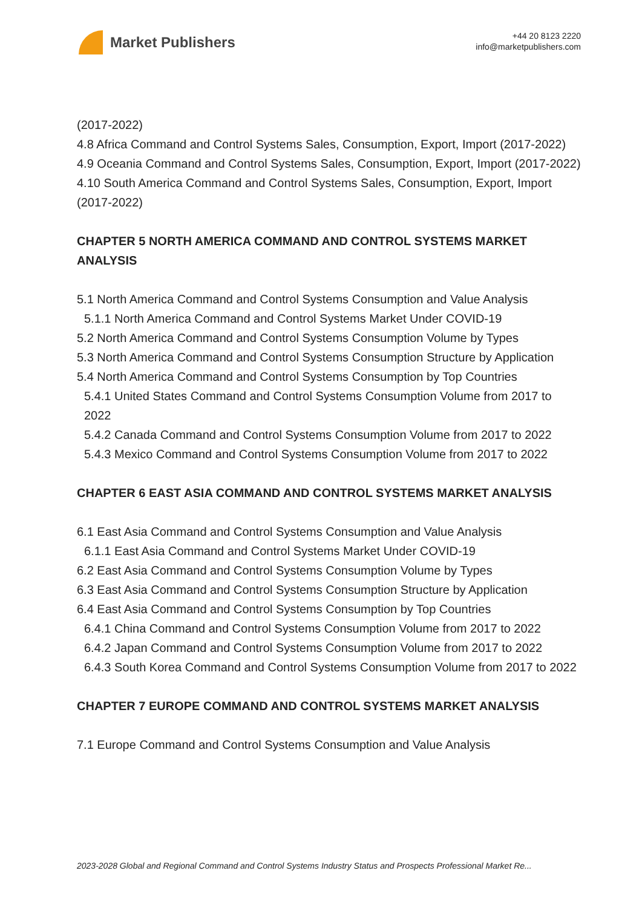Market Publishers
+44 20 8123 2220
info@marketpublishers.com
(2017-2022)
4.8 Africa Command and Control Systems Sales, Consumption, Export, Import (2017-2022)
4.9 Oceania Command and Control Systems Sales, Consumption, Export, Import (2017-2022)
4.10 South America Command and Control Systems Sales, Consumption, Export, Import (2017-2022)
CHAPTER 5 NORTH AMERICA COMMAND AND CONTROL SYSTEMS MARKET ANALYSIS
5.1 North America Command and Control Systems Consumption and Value Analysis
5.1.1 North America Command and Control Systems Market Under COVID-19
5.2 North America Command and Control Systems Consumption Volume by Types
5.3 North America Command and Control Systems Consumption Structure by Application
5.4 North America Command and Control Systems Consumption by Top Countries
5.4.1 United States Command and Control Systems Consumption Volume from 2017 to 2022
5.4.2 Canada Command and Control Systems Consumption Volume from 2017 to 2022
5.4.3 Mexico Command and Control Systems Consumption Volume from 2017 to 2022
CHAPTER 6 EAST ASIA COMMAND AND CONTROL SYSTEMS MARKET ANALYSIS
6.1 East Asia Command and Control Systems Consumption and Value Analysis
6.1.1 East Asia Command and Control Systems Market Under COVID-19
6.2 East Asia Command and Control Systems Consumption Volume by Types
6.3 East Asia Command and Control Systems Consumption Structure by Application
6.4 East Asia Command and Control Systems Consumption by Top Countries
6.4.1 China Command and Control Systems Consumption Volume from 2017 to 2022
6.4.2 Japan Command and Control Systems Consumption Volume from 2017 to 2022
6.4.3 South Korea Command and Control Systems Consumption Volume from 2017 to 2022
CHAPTER 7 EUROPE COMMAND AND CONTROL SYSTEMS MARKET ANALYSIS
7.1 Europe Command and Control Systems Consumption and Value Analysis
2023-2028 Global and Regional Command and Control Systems Industry Status and Prospects Professional Market Re...